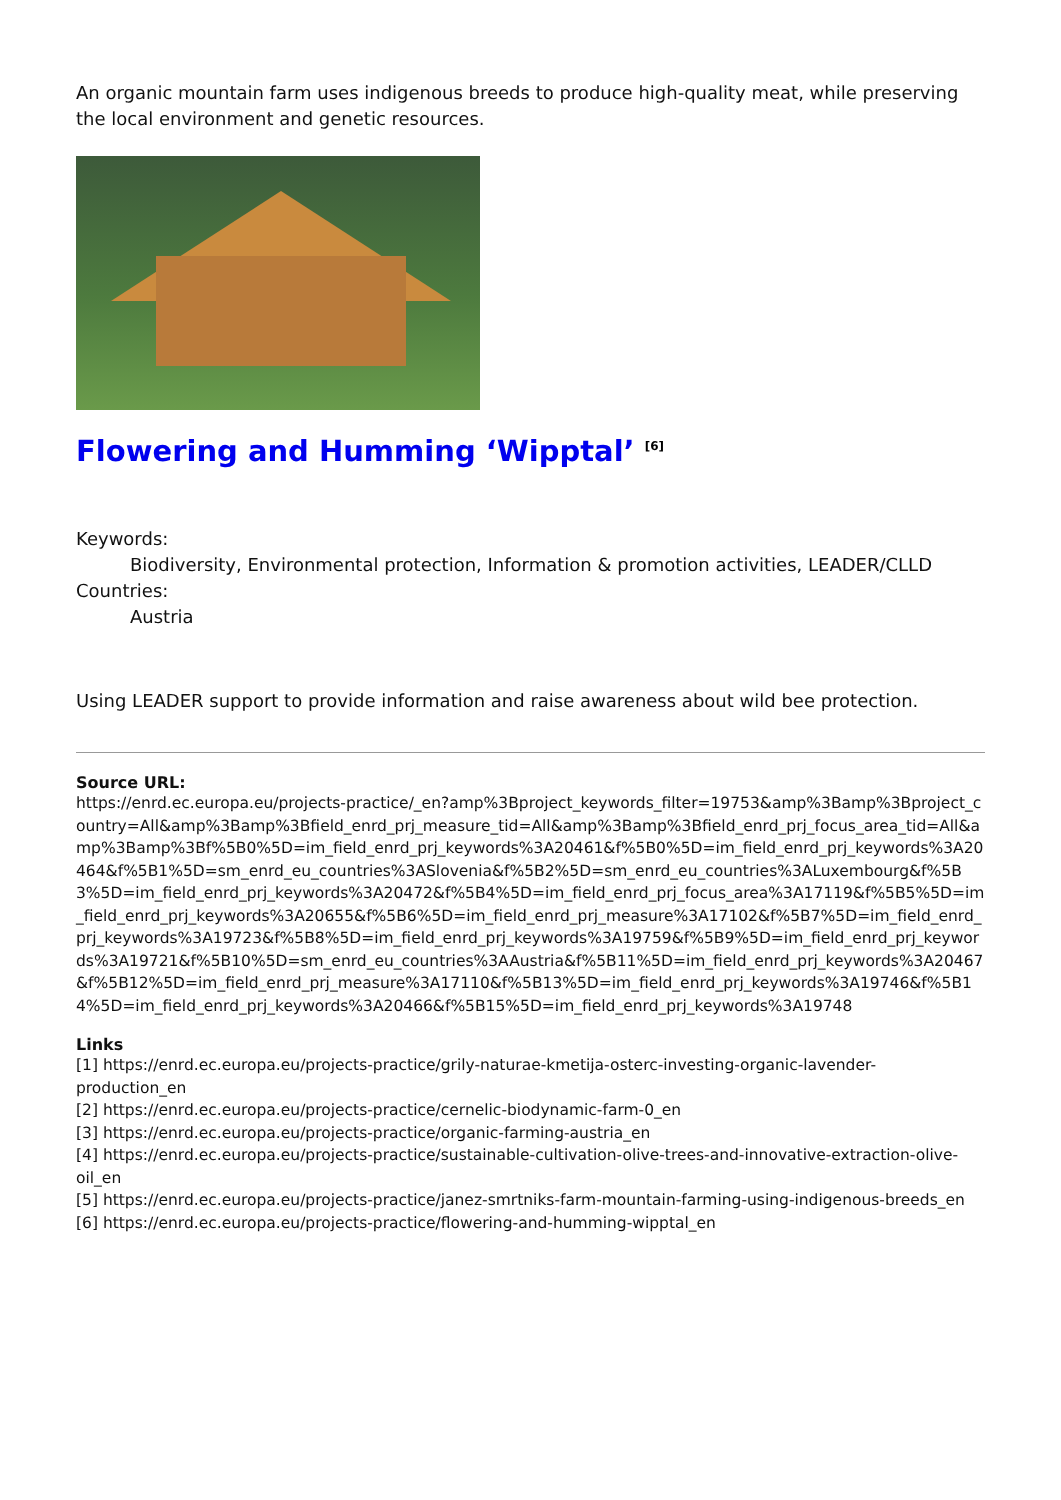An organic mountain farm uses indigenous breeds to produce high-quality meat, while preserving the local environment and genetic resources.
Flowering and Humming ‘Wipptal’ <sup>[6]</sup>
Keywords:
Biodiversity, Environmental protection, Information & promotion activities, LEADER/CLLD
Countries:
Austria
Using LEADER support to provide information and raise awareness about wild bee protection.
Source URL:
https://enrd.ec.europa.eu/projects-practice/_en?amp%3Bproject_keywords_filter=19753&amp%3Bamp%3Bproject_country=All&amp%3Bamp%3Bfield_enrd_prj_measure_tid=All&amp%3Bamp%3Bfield_enrd_prj_focus_area_tid=All&amp%3Bamp%3Bf%5B0%5D=im_field_enrd_prj_keywords%3A20461&f%5B0%5D=im_field_enrd_prj_keywords%3A20464&f%5B1%5D=sm_enrd_eu_countries%3ASlovenia&f%5B2%5D=sm_enrd_eu_countries%3ALuxembourg&f%5B3%5D=im_field_enrd_prj_keywords%3A20472&f%5B4%5D=im_field_enrd_prj_focus_area%3A17119&f%5B5%5D=im_field_enrd_prj_keywords%3A20655&f%5B6%5D=im_field_enrd_prj_measure%3A17102&f%5B7%5D=im_field_enrd_prj_keywords%3A19723&f%5B8%5D=im_field_enrd_prj_keywords%3A19759&f%5B9%5D=im_field_enrd_prj_keywords%3A19721&f%5B10%5D=sm_enrd_eu_countries%3AAustria&f%5B11%5D=im_field_enrd_prj_keywords%3A20467&f%5B12%5D=im_field_enrd_prj_measure%3A17110&f%5B13%5D=im_field_enrd_prj_keywords%3A19746&f%5B14%5D=im_field_enrd_prj_keywords%3A20466&f%5B15%5D=im_field_enrd_prj_keywords%3A19748
Links
[1] https://enrd.ec.europa.eu/projects-practice/grily-naturae-kmetija-osterc-investing-organic-lavender-production_en
[2] https://enrd.ec.europa.eu/projects-practice/cernelic-biodynamic-farm-0_en
[3] https://enrd.ec.europa.eu/projects-practice/organic-farming-austria_en
[4] https://enrd.ec.europa.eu/projects-practice/sustainable-cultivation-olive-trees-and-innovative-extraction-olive-oil_en
[5] https://enrd.ec.europa.eu/projects-practice/janez-smrtniks-farm-mountain-farming-using-indigenous-breeds_en
[6] https://enrd.ec.europa.eu/projects-practice/flowering-and-humming-wipptal_en